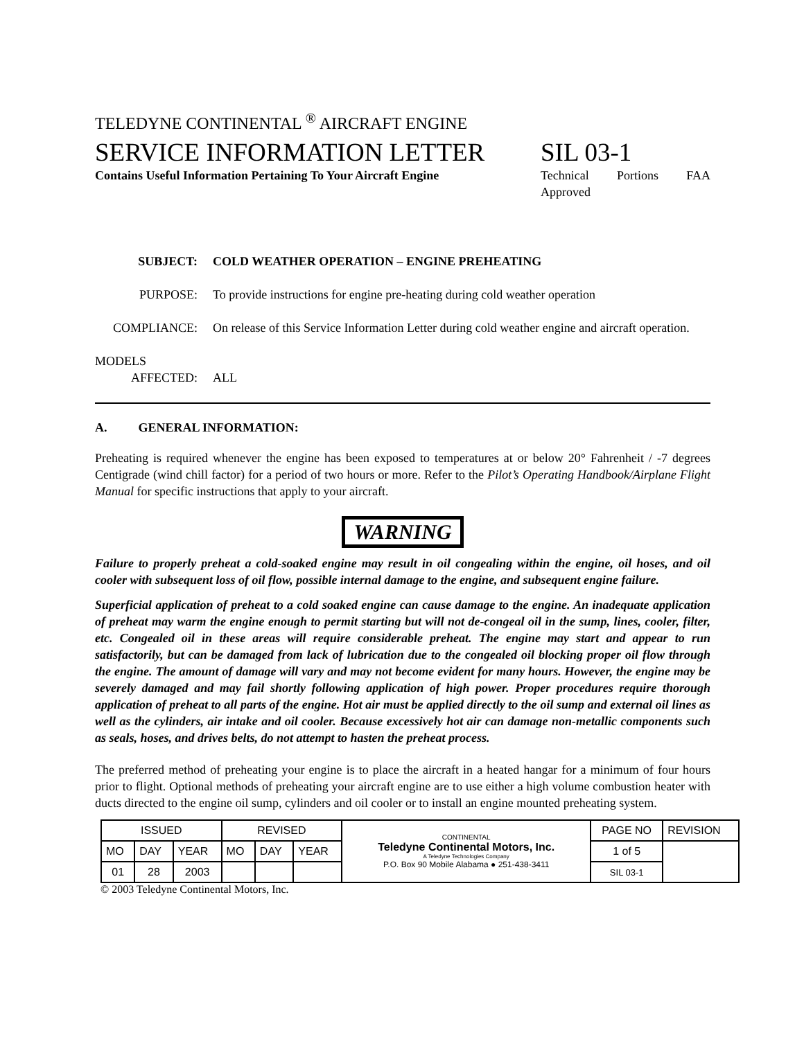TELEDYNE CONTINENTAL <sup>®</sup> AIRCRAFT ENGINE
SERVICE INFORMATION LETTER
Contains Useful Information Pertaining To Your Aircraft Engine
SIL 03-1
Technical Portions FAA Approved
SUBJECT: COLD WEATHER OPERATION – ENGINE PREHEATING
PURPOSE:
To provide instructions for engine pre-heating during cold weather operation
COMPLIANCE: On release of this Service Information Letter during cold weather engine and aircraft operation.
MODELS
AFFECTED:
ALL
A. GENERAL INFORMATION:
Preheating is required whenever the engine has been exposed to temperatures at or below 20° Fahrenheit / -7 degrees Centigrade (wind chill factor) for a period of two hours or more. Refer to the Pilot’s Operating Handbook/Airplane Flight Manual for specific instructions that apply to your aircraft.
WARNING
Failure to properly preheat a cold-soaked engine may result in oil congealing within the engine, oil hoses, and oil cooler with subsequent loss of oil flow, possible internal damage to the engine, and subsequent engine failure.
Superficial application of preheat to a cold soaked engine can cause damage to the engine. An inadequate application of preheat may warm the engine enough to permit starting but will not de-congeal oil in the sump, lines, cooler, filter, etc. Congealed oil in these areas will require considerable preheat. The engine may start and appear to run satisfactorily, but can be damaged from lack of lubrication due to the congealed oil blocking proper oil flow through the engine. The amount of damage will vary and may not become evident for many hours. However, the engine may be severely damaged and may fail shortly following application of high power. Proper procedures require thorough application of preheat to all parts of the engine. Hot air must be applied directly to the oil sump and external oil lines as well as the cylinders, air intake and oil cooler. Because excessively hot air can damage non-metallic components such as seals, hoses, and drives belts, do not attempt to hasten the preheat process.
The preferred method of preheating your engine is to place the aircraft in a heated hangar for a minimum of four hours prior to flight. Optional methods of preheating your aircraft engine are to use either a high volume combustion heater with ducts directed to the engine oil sump, cylinders and oil cooler or to install an engine mounted preheating system.
| ISSUED | | | REVISED | | | CONTINENTAL Teledyne Continental Motors, Inc. A Teledyne Technologies Company P.O. Box 90 Mobile Alabama ● 251-438-3411 | PAGE NO | REVISION |
| MO | DAY | YEAR | MO | DAY | YEAR | | 1 of 5 | |
| 01 | 28 | 2003 | | | | | SIL 03-1 | |
© 2003 Teledyne Continental Motors, Inc.